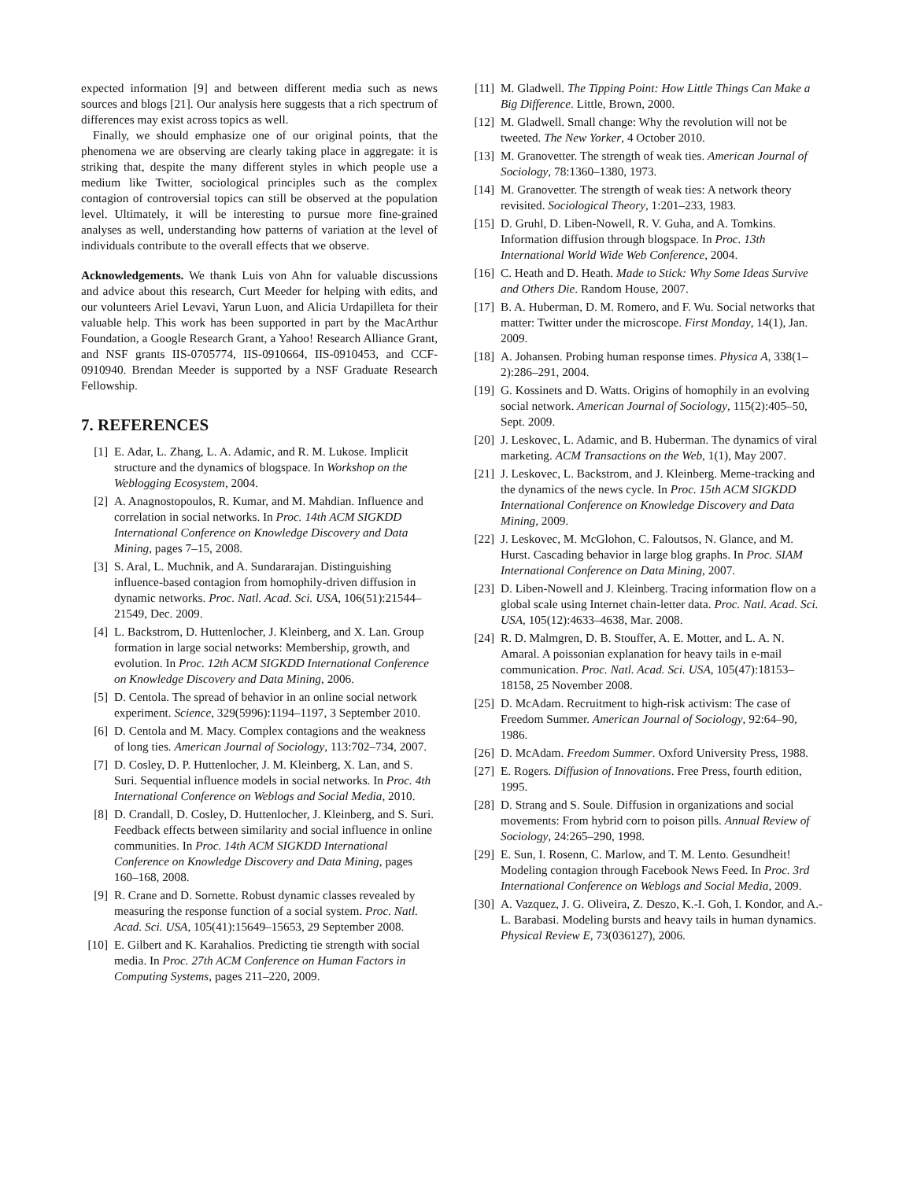expected information [9] and between different media such as news sources and blogs [21]. Our analysis here suggests that a rich spectrum of differences may exist across topics as well.
Finally, we should emphasize one of our original points, that the phenomena we are observing are clearly taking place in aggregate: it is striking that, despite the many different styles in which people use a medium like Twitter, sociological principles such as the complex contagion of controversial topics can still be observed at the population level. Ultimately, it will be interesting to pursue more fine-grained analyses as well, understanding how patterns of variation at the level of individuals contribute to the overall effects that we observe.
Acknowledgements. We thank Luis von Ahn for valuable discussions and advice about this research, Curt Meeder for helping with edits, and our volunteers Ariel Levavi, Yarun Luon, and Alicia Urdapilleta for their valuable help. This work has been supported in part by the MacArthur Foundation, a Google Research Grant, a Yahoo! Research Alliance Grant, and NSF grants IIS-0705774, IIS-0910664, IIS-0910453, and CCF-0910940. Brendan Meeder is supported by a NSF Graduate Research Fellowship.
7. REFERENCES
[1] E. Adar, L. Zhang, L. A. Adamic, and R. M. Lukose. Implicit structure and the dynamics of blogspace. In Workshop on the Weblogging Ecosystem, 2004.
[2] A. Anagnostopoulos, R. Kumar, and M. Mahdian. Influence and correlation in social networks. In Proc. 14th ACM SIGKDD International Conference on Knowledge Discovery and Data Mining, pages 7–15, 2008.
[3] S. Aral, L. Muchnik, and A. Sundararajan. Distinguishing influence-based contagion from homophily-driven diffusion in dynamic networks. Proc. Natl. Acad. Sci. USA, 106(51):21544–21549, Dec. 2009.
[4] L. Backstrom, D. Huttenlocher, J. Kleinberg, and X. Lan. Group formation in large social networks: Membership, growth, and evolution. In Proc. 12th ACM SIGKDD International Conference on Knowledge Discovery and Data Mining, 2006.
[5] D. Centola. The spread of behavior in an online social network experiment. Science, 329(5996):1194–1197, 3 September 2010.
[6] D. Centola and M. Macy. Complex contagions and the weakness of long ties. American Journal of Sociology, 113:702–734, 2007.
[7] D. Cosley, D. P. Huttenlocher, J. M. Kleinberg, X. Lan, and S. Suri. Sequential influence models in social networks. In Proc. 4th International Conference on Weblogs and Social Media, 2010.
[8] D. Crandall, D. Cosley, D. Huttenlocher, J. Kleinberg, and S. Suri. Feedback effects between similarity and social influence in online communities. In Proc. 14th ACM SIGKDD International Conference on Knowledge Discovery and Data Mining, pages 160–168, 2008.
[9] R. Crane and D. Sornette. Robust dynamic classes revealed by measuring the response function of a social system. Proc. Natl. Acad. Sci. USA, 105(41):15649–15653, 29 September 2008.
[10] E. Gilbert and K. Karahalios. Predicting tie strength with social media. In Proc. 27th ACM Conference on Human Factors in Computing Systems, pages 211–220, 2009.
[11] M. Gladwell. The Tipping Point: How Little Things Can Make a Big Difference. Little, Brown, 2000.
[12] M. Gladwell. Small change: Why the revolution will not be tweeted. The New Yorker, 4 October 2010.
[13] M. Granovetter. The strength of weak ties. American Journal of Sociology, 78:1360–1380, 1973.
[14] M. Granovetter. The strength of weak ties: A network theory revisited. Sociological Theory, 1:201–233, 1983.
[15] D. Gruhl, D. Liben-Nowell, R. V. Guha, and A. Tomkins. Information diffusion through blogspace. In Proc. 13th International World Wide Web Conference, 2004.
[16] C. Heath and D. Heath. Made to Stick: Why Some Ideas Survive and Others Die. Random House, 2007.
[17] B. A. Huberman, D. M. Romero, and F. Wu. Social networks that matter: Twitter under the microscope. First Monday, 14(1), Jan. 2009.
[18] A. Johansen. Probing human response times. Physica A, 338(1–2):286–291, 2004.
[19] G. Kossinets and D. Watts. Origins of homophily in an evolving social network. American Journal of Sociology, 115(2):405–50, Sept. 2009.
[20] J. Leskovec, L. Adamic, and B. Huberman. The dynamics of viral marketing. ACM Transactions on the Web, 1(1), May 2007.
[21] J. Leskovec, L. Backstrom, and J. Kleinberg. Meme-tracking and the dynamics of the news cycle. In Proc. 15th ACM SIGKDD International Conference on Knowledge Discovery and Data Mining, 2009.
[22] J. Leskovec, M. McGlohon, C. Faloutsos, N. Glance, and M. Hurst. Cascading behavior in large blog graphs. In Proc. SIAM International Conference on Data Mining, 2007.
[23] D. Liben-Nowell and J. Kleinberg. Tracing information flow on a global scale using Internet chain-letter data. Proc. Natl. Acad. Sci. USA, 105(12):4633–4638, Mar. 2008.
[24] R. D. Malmgren, D. B. Stouffer, A. E. Motter, and L. A. N. Amaral. A poissonian explanation for heavy tails in e-mail communication. Proc. Natl. Acad. Sci. USA, 105(47):18153–18158, 25 November 2008.
[25] D. McAdam. Recruitment to high-risk activism: The case of Freedom Summer. American Journal of Sociology, 92:64–90, 1986.
[26] D. McAdam. Freedom Summer. Oxford University Press, 1988.
[27] E. Rogers. Diffusion of Innovations. Free Press, fourth edition, 1995.
[28] D. Strang and S. Soule. Diffusion in organizations and social movements: From hybrid corn to poison pills. Annual Review of Sociology, 24:265–290, 1998.
[29] E. Sun, I. Rosenn, C. Marlow, and T. M. Lento. Gesundheit! Modeling contagion through Facebook News Feed. In Proc. 3rd International Conference on Weblogs and Social Media, 2009.
[30] A. Vazquez, J. G. Oliveira, Z. Deszo, K.-I. Goh, I. Kondor, and A.-L. Barabasi. Modeling bursts and heavy tails in human dynamics. Physical Review E, 73(036127), 2006.